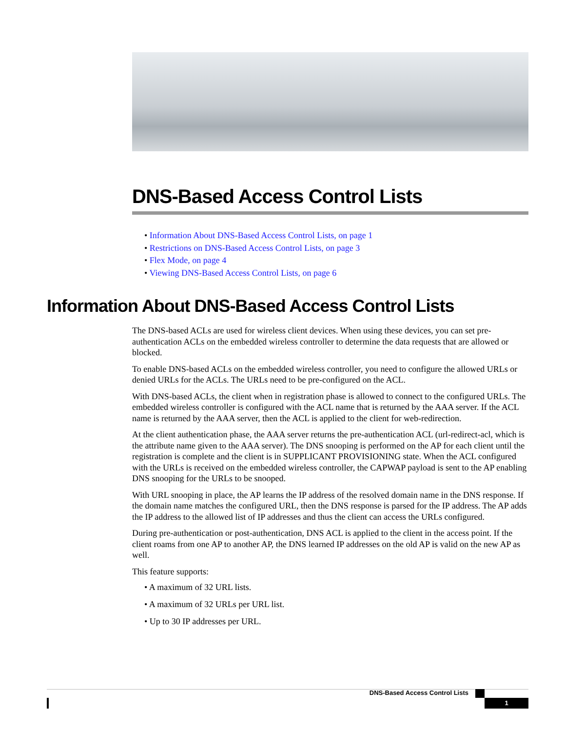DNS-Based Access Control Lists
• Information About DNS-Based Access Control Lists, on page 1
• Restrictions on DNS-Based Access Control Lists, on page 3
• Flex Mode, on page 4
• Viewing DNS-Based Access Control Lists, on page 6
Information About DNS-Based Access Control Lists
The DNS-based ACLs are used for wireless client devices. When using these devices, you can set pre-authentication ACLs on the embedded wireless controller to determine the data requests that are allowed or blocked.
To enable DNS-based ACLs on the embedded wireless controller, you need to configure the allowed URLs or denied URLs for the ACLs. The URLs need to be pre-configured on the ACL.
With DNS-based ACLs, the client when in registration phase is allowed to connect to the configured URLs. The embedded wireless controller is configured with the ACL name that is returned by the AAA server. If the ACL name is returned by the AAA server, then the ACL is applied to the client for web-redirection.
At the client authentication phase, the AAA server returns the pre-authentication ACL (url-redirect-acl, which is the attribute name given to the AAA server). The DNS snooping is performed on the AP for each client until the registration is complete and the client is in SUPPLICANT PROVISIONING state. When the ACL configured with the URLs is received on the embedded wireless controller, the CAPWAP payload is sent to the AP enabling DNS snooping for the URLs to be snooped.
With URL snooping in place, the AP learns the IP address of the resolved domain name in the DNS response. If the domain name matches the configured URL, then the DNS response is parsed for the IP address. The AP adds the IP address to the allowed list of IP addresses and thus the client can access the URLs configured.
During pre-authentication or post-authentication, DNS ACL is applied to the client in the access point. If the client roams from one AP to another AP, the DNS learned IP addresses on the old AP is valid on the new AP as well.
This feature supports:
• A maximum of 32 URL lists.
• A maximum of 32 URLs per URL list.
• Up to 30 IP addresses per URL.
DNS-Based Access Control Lists
1